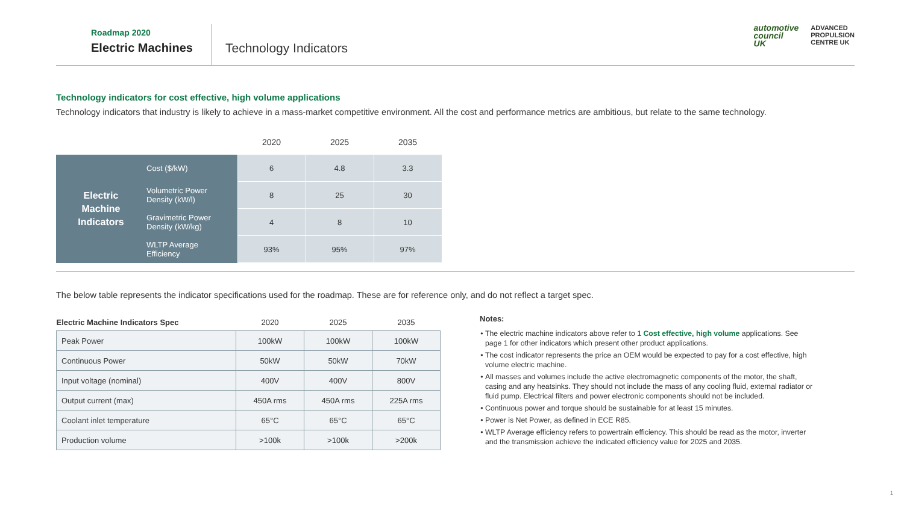Roadmap 2020
Electric Machines
Technology Indicators
automotive
council
UK
ADVANCED
PROPULSION
CENTRE UK
Technology indicators for cost effective, high volume applications
Technology indicators that industry is likely to achieve in a mass-market competitive environment. All the cost and performance metrics are ambitious, but relate to the same technology.
| | | 2020 | 2025 | 2035 |
| --- | --- | --- | --- | --- |
| Electric Machine Indicators | Cost ($/kW) | 6 | 4.8 | 3.3 |
| | Volumetric Power Density (kW/l) | 8 | 25 | 30 |
| | Gravimetric Power Density (kW/kg) | 4 | 8 | 10 |
| | WLTP Average Efficiency | 93% | 95% | 97% |
The below table represents the indicator specifications used for the roadmap. These are for reference only, and do not reflect a target spec.
| Electric Machine Indicators Spec | 2020 | 2025 | 2035 |
| --- | --- | --- | --- |
| Peak Power | 100kW | 100kW | 100kW |
| Continuous Power | 50kW | 50kW | 70kW |
| Input voltage (nominal) | 400V | 400V | 800V |
| Output current (max) | 450A rms | 450A rms | 225A rms |
| Coolant inlet temperature | 65°C | 65°C | 65°C |
| Production volume | >100k | >100k | >200k |
Notes:
The electric machine indicators above refer to 1 Cost effective, high volume applications. See page 1 for other indicators which present other product applications.
The cost indicator represents the price an OEM would be expected to pay for a cost effective, high volume electric machine.
All masses and volumes include the active electromagnetic components of the motor, the shaft, casing and any heatsinks. They should not include the mass of any cooling fluid, external radiator or fluid pump. Electrical filters and power electronic components should not be included.
Continuous power and torque should be sustainable for at least 15 minutes.
Power is Net Power, as defined in ECE R85.
WLTP Average efficiency refers to powertrain efficiency. This should be read as the motor, inverter and the transmission achieve the indicated efficiency value for 2025 and 2035.
1